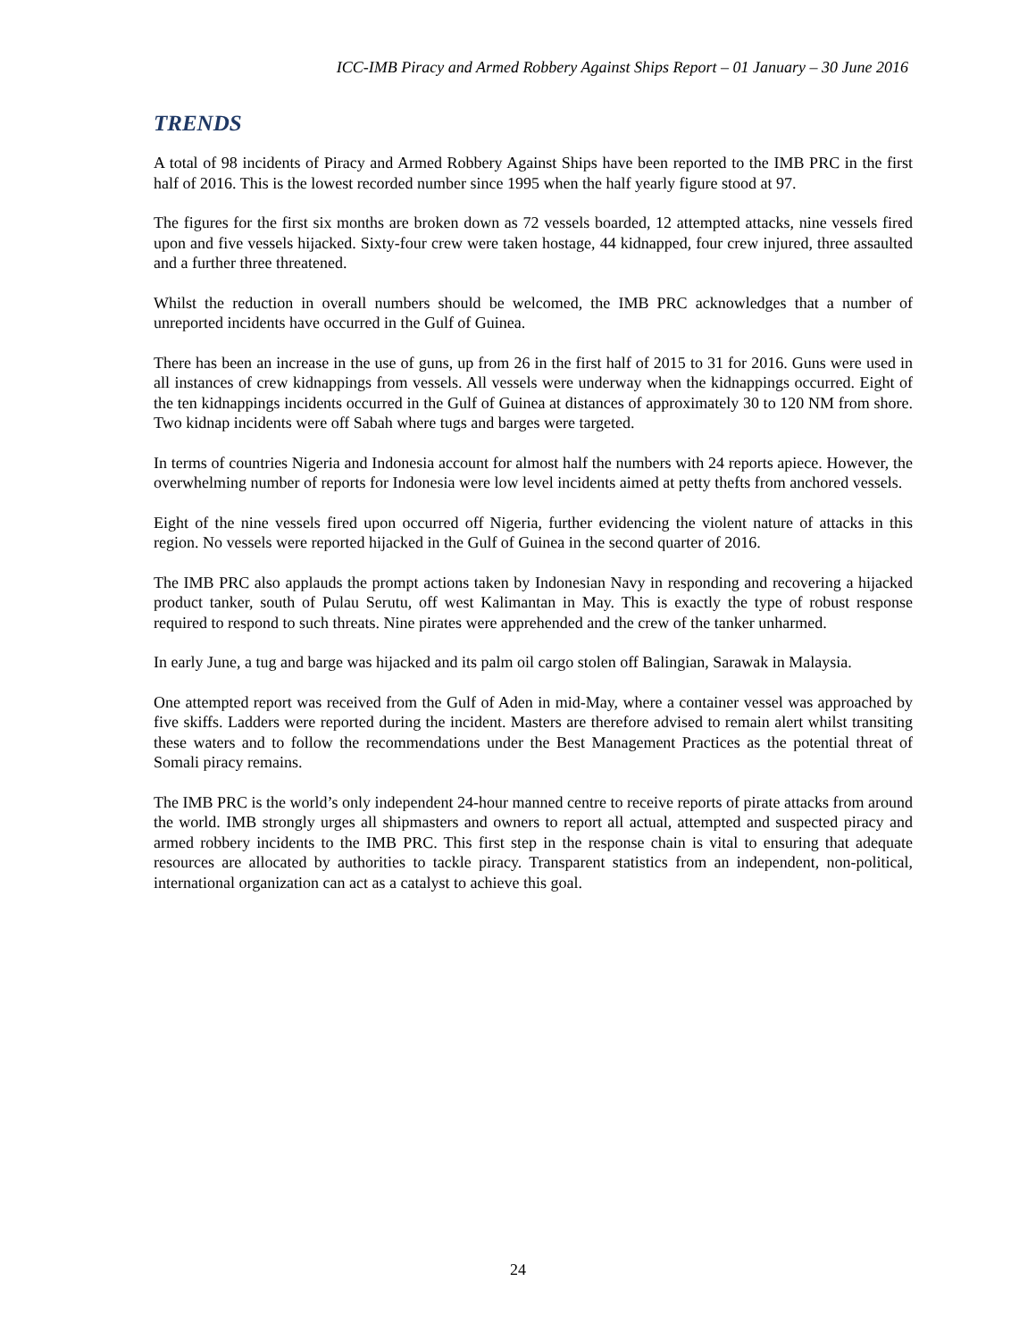ICC-IMB Piracy and Armed Robbery Against Ships Report – 01 January – 30 June 2016
TRENDS
A total of 98 incidents of Piracy and Armed Robbery Against Ships have been reported to the IMB PRC in the first half of 2016. This is the lowest recorded number since 1995 when the half yearly figure stood at 97.
The figures for the first six months are broken down as 72 vessels boarded, 12 attempted attacks, nine vessels fired upon and five vessels hijacked. Sixty-four crew were taken hostage, 44 kidnapped, four crew injured, three assaulted and a further three threatened.
Whilst the reduction in overall numbers should be welcomed, the IMB PRC acknowledges that a number of unreported incidents have occurred in the Gulf of Guinea.
There has been an increase in the use of guns, up from 26 in the first half of 2015 to 31 for 2016. Guns were used in all instances of crew kidnappings from vessels. All vessels were underway when the kidnappings occurred. Eight of the ten kidnappings incidents occurred in the Gulf of Guinea at distances of approximately 30 to 120 NM from shore. Two kidnap incidents were off Sabah where tugs and barges were targeted.
In terms of countries Nigeria and Indonesia account for almost half the numbers with 24 reports apiece. However, the overwhelming number of reports for Indonesia were low level incidents aimed at petty thefts from anchored vessels.
Eight of the nine vessels fired upon occurred off Nigeria, further evidencing the violent nature of attacks in this region. No vessels were reported hijacked in the Gulf of Guinea in the second quarter of 2016.
The IMB PRC also applauds the prompt actions taken by Indonesian Navy in responding and recovering a hijacked product tanker, south of Pulau Serutu, off west Kalimantan in May. This is exactly the type of robust response required to respond to such threats. Nine pirates were apprehended and the crew of the tanker unharmed.
In early June, a tug and barge was hijacked and its palm oil cargo stolen off Balingian, Sarawak in Malaysia.
One attempted report was received from the Gulf of Aden in mid-May, where a container vessel was approached by five skiffs. Ladders were reported during the incident. Masters are therefore advised to remain alert whilst transiting these waters and to follow the recommendations under the Best Management Practices as the potential threat of Somali piracy remains.
The IMB PRC is the world’s only independent 24-hour manned centre to receive reports of pirate attacks from around the world. IMB strongly urges all shipmasters and owners to report all actual, attempted and suspected piracy and armed robbery incidents to the IMB PRC. This first step in the response chain is vital to ensuring that adequate resources are allocated by authorities to tackle piracy. Transparent statistics from an independent, non-political, international organization can act as a catalyst to achieve this goal.
24